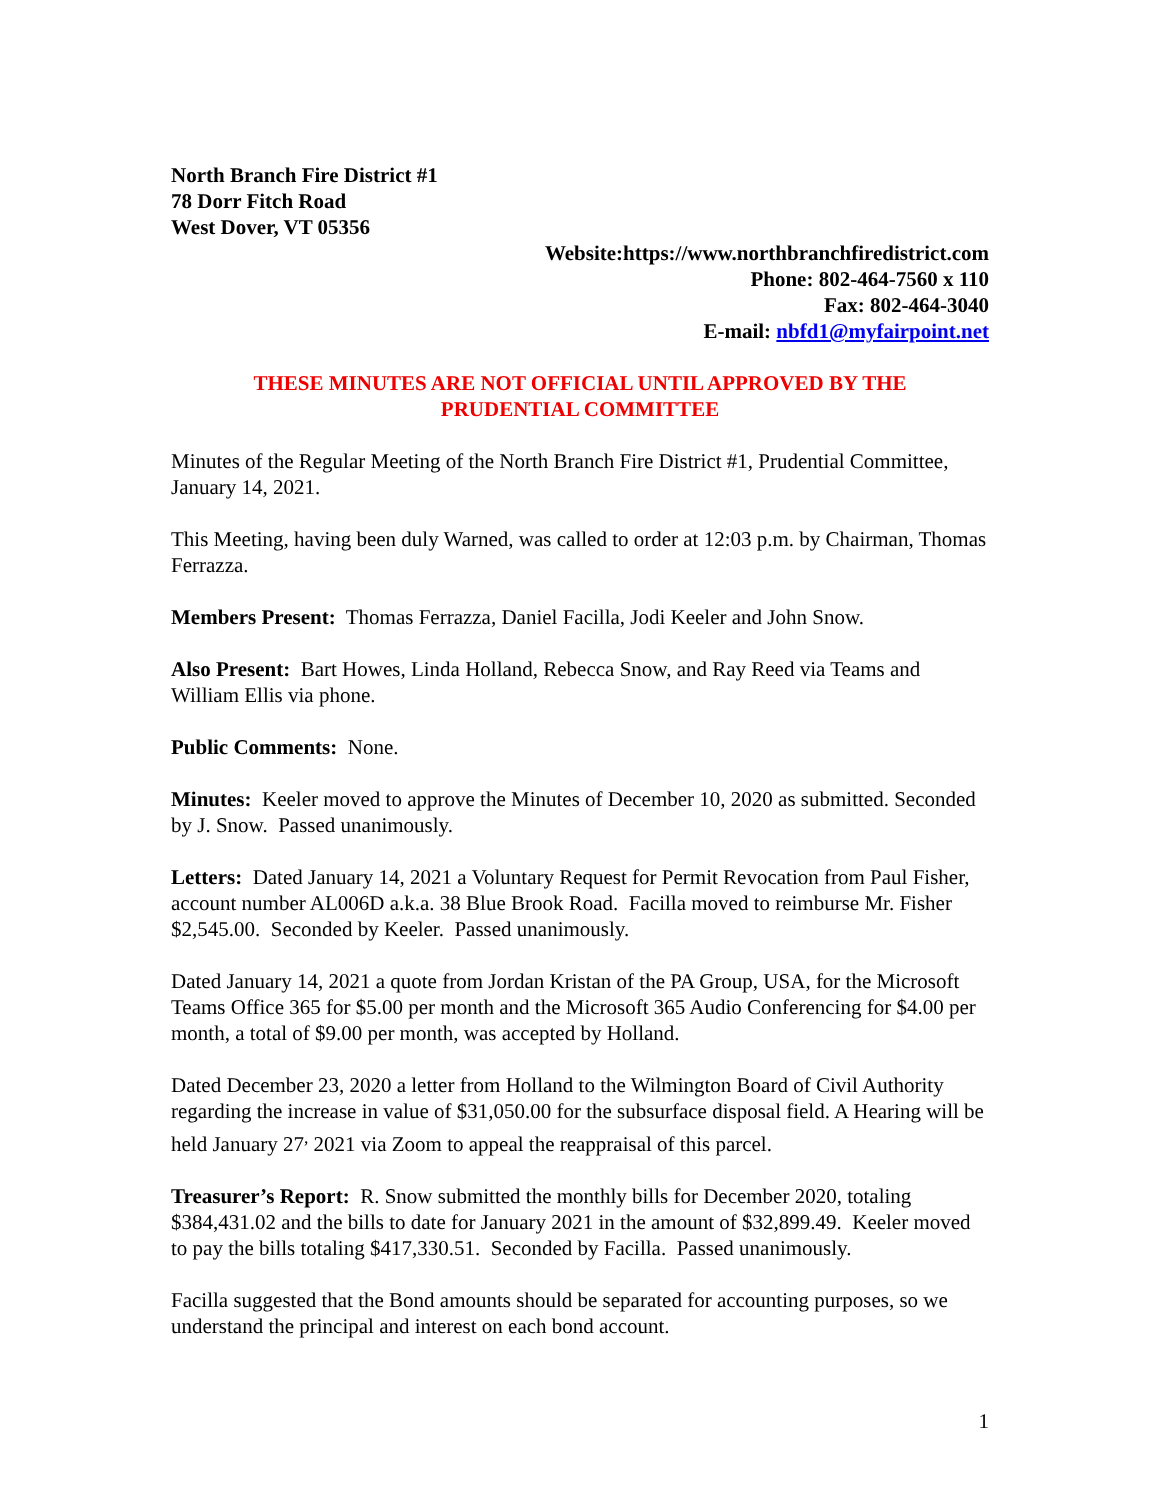North Branch Fire District #1
78 Dorr Fitch Road
West Dover, VT 05356
Website:https://www.northbranchfiredistrict.com
Phone: 802-464-7560 x 110
Fax: 802-464-3040
E-mail: nbfd1@myfairpoint.net
THESE MINUTES ARE NOT OFFICIAL UNTIL APPROVED BY THE
PRUDENTIAL COMMITTEE
Minutes of the Regular Meeting of the North Branch Fire District #1, Prudential Committee, January 14, 2021.
This Meeting, having been duly Warned, was called to order at 12:03 p.m. by Chairman, Thomas Ferrazza.
Members Present: Thomas Ferrazza, Daniel Facilla, Jodi Keeler and John Snow.
Also Present: Bart Howes, Linda Holland, Rebecca Snow, and Ray Reed via Teams and William Ellis via phone.
Public Comments: None.
Minutes: Keeler moved to approve the Minutes of December 10, 2020 as submitted. Seconded by J. Snow. Passed unanimously.
Letters: Dated January 14, 2021 a Voluntary Request for Permit Revocation from Paul Fisher, account number AL006D a.k.a. 38 Blue Brook Road. Facilla moved to reimburse Mr. Fisher $2,545.00. Seconded by Keeler. Passed unanimously.
Dated January 14, 2021 a quote from Jordan Kristan of the PA Group, USA, for the Microsoft Teams Office 365 for $5.00 per month and the Microsoft 365 Audio Conferencing for $4.00 per month, a total of $9.00 per month, was accepted by Holland.
Dated December 23, 2020 a letter from Holland to the Wilmington Board of Civil Authority regarding the increase in value of $31,050.00 for the subsurface disposal field. A Hearing will be held January 27<sup>,</sup> 2021 via Zoom to appeal the reappraisal of this parcel.
Treasurer’s Report: R. Snow submitted the monthly bills for December 2020, totaling $384,431.02 and the bills to date for January 2021 in the amount of $32,899.49. Keeler moved to pay the bills totaling $417,330.51. Seconded by Facilla. Passed unanimously.
Facilla suggested that the Bond amounts should be separated for accounting purposes, so we understand the principal and interest on each bond account.
1